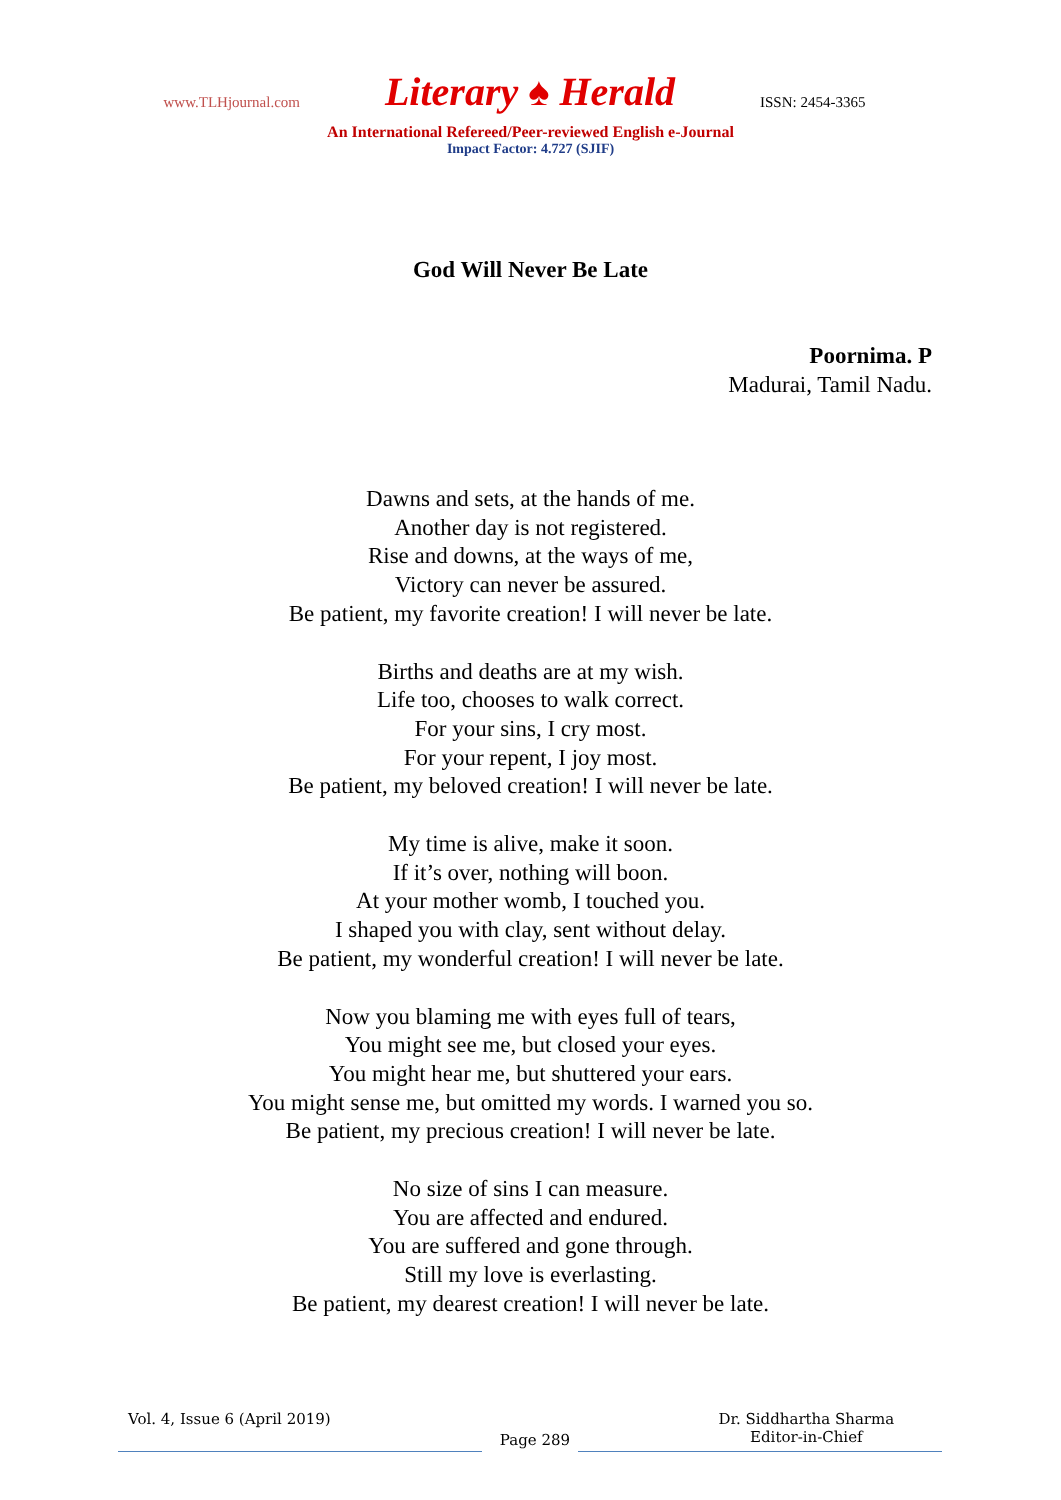www.TLHjournal.com
Literary ♠ Herald
ISSN: 2454-3365
An International Refereed/Peer-reviewed English e-Journal
Impact Factor: 4.727 (SJIF)
God Will Never Be Late
Poornima. P
Madurai, Tamil Nadu.
Dawns and sets, at the hands of me.
Another day is not registered.
Rise and downs, at the ways of me,
Victory can never be assured.
Be patient, my favorite creation! I will never be late.
Births and deaths are at my wish.
Life too, chooses to walk correct.
For your sins, I cry most.
For your repent, I joy most.
Be patient, my beloved creation! I will never be late.
My time is alive, make it soon.
If it’s over, nothing will boon.
At your mother womb, I touched you.
I shaped you with clay, sent without delay.
Be patient, my wonderful creation! I will never be late.
Now you blaming me with eyes full of tears,
You might see me, but closed your eyes.
You might hear me, but shuttered your ears.
You might sense me, but omitted my words. I warned you so.
Be patient, my precious creation! I will never be late.
No size of sins I can measure.
You are affected and endured.
You are suffered and gone through.
Still my love is everlasting.
Be patient, my dearest creation! I will never be late.
Vol. 4, Issue 6 (April 2019)
Page 289
Dr. Siddhartha Sharma
Editor-in-Chief